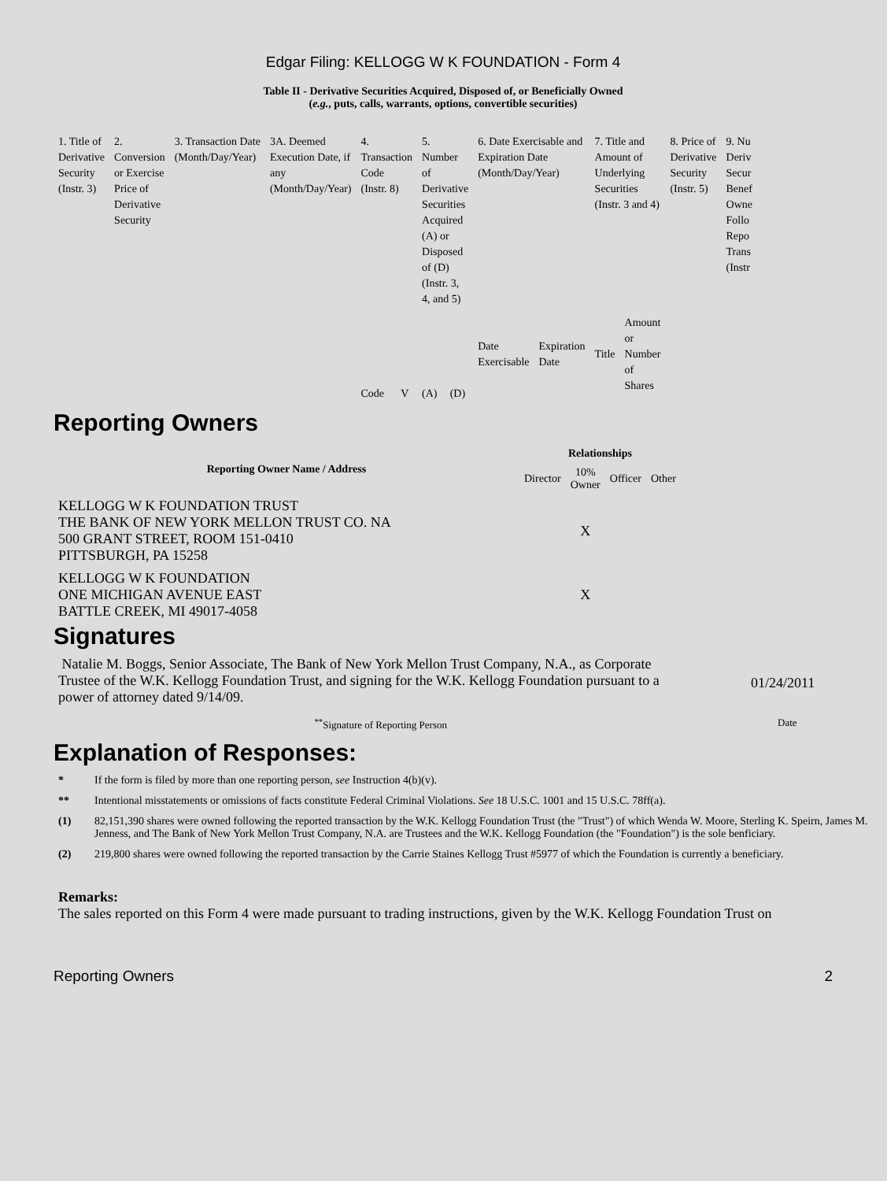Edgar Filing: KELLOGG W K FOUNDATION - Form 4
Table II - Derivative Securities Acquired, Disposed of, or Beneficially Owned
(e.g., puts, calls, warrants, options, convertible securities)
| 1. Title of Derivative Security (Instr. 3) | 2. Conversion or Exercise Price of Derivative Security | 3. Transaction Date (Month/Day/Year) | 3A. Deemed Execution Date, if any (Month/Day/Year) | 4. Transaction Code (Instr. 8) | | 5. Number of Derivative Securities Acquired (A) or Disposed of (D) (Instr. 3, 4, and 5) | | 6. Date Exercisable and Expiration Date (Month/Day/Year) | | 7. Title and Amount of Underlying Securities (Instr. 3 and 4) | | 8. Price of Derivative Security (Instr. 5) | 9. Nu Deriv Secur Benef Owne Follo Repo Trans (Instr |
| | | | | Code | V | (A) | (D) | Date Exercisable | Expiration Date | Title | Amount or Number of Shares | | |
Reporting Owners
| Reporting Owner Name / Address | Relationships | | | |
| | Director | 10% Owner | Officer | Other |
| KELLOGG W K FOUNDATION TRUST THE BANK OF NEW YORK MELLON TRUST CO. NA 500 GRANT STREET, ROOM 151-0410 PITTSBURGH, PA 15258 | | X | | |
| KELLOGG W K FOUNDATION ONE MICHIGAN AVENUE EAST BATTLE CREEK, MI 49017-4058 | | X | | |
Signatures
Natalie M. Boggs, Senior Associate, The Bank of New York Mellon Trust Company, N.A., as Corporate Trustee of the W.K. Kellogg Foundation Trust, and signing for the W.K. Kellogg Foundation pursuant to a power of attorney dated 9/14/09.
01/24/2011
<sup>**</sup> Signature of Reporting Person Date
Explanation of Responses:
* If the form is filed by more than one reporting person, see Instruction 4(b)(v).
** Intentional misstatements or omissions of facts constitute Federal Criminal Violations. See 18 U.S.C. 1001 and 15 U.S.C. 78ff(a).
(1) 82,151,390 shares were owned following the reported transaction by the W.K. Kellogg Foundation Trust (the "Trust") of which Wenda W. Moore, Sterling K. Speirn, James M. Jenness, and The Bank of New York Mellon Trust Company, N.A. are Trustees and the W.K. Kellogg Foundation (the "Foundation") is the sole benficiary.
(2) 219,800 shares were owned following the reported transaction by the Carrie Staines Kellogg Trust #5977 of which the Foundation is currently a beneficiary.
Remarks:
The sales reported on this Form 4 were made pursuant to trading instructions, given by the W.K. Kellogg Foundation Trust on
Reporting Owners 2